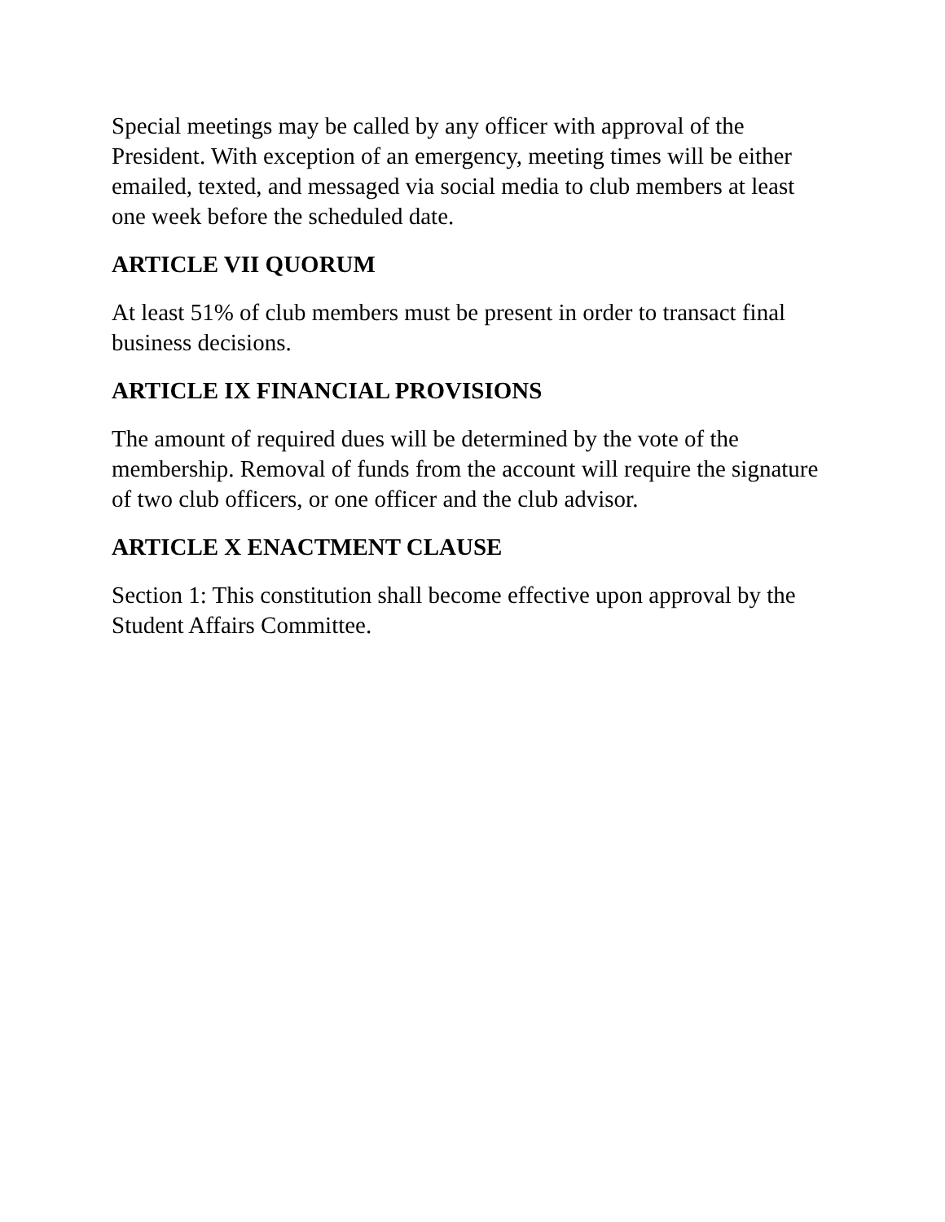Special meetings may be called by any officer with approval of the President. With exception of an emergency, meeting times will be either emailed, texted, and messaged via social media to club members at least one week before the scheduled date.
ARTICLE VII QUORUM
At least 51% of club members must be present in order to transact final business decisions.
ARTICLE IX FINANCIAL PROVISIONS
The amount of required dues will be determined by the vote of the membership. Removal of funds from the account will require the signature of two club officers, or one officer and the club advisor.
ARTICLE X ENACTMENT CLAUSE
Section 1: This constitution shall become effective upon approval by the Student Affairs Committee.